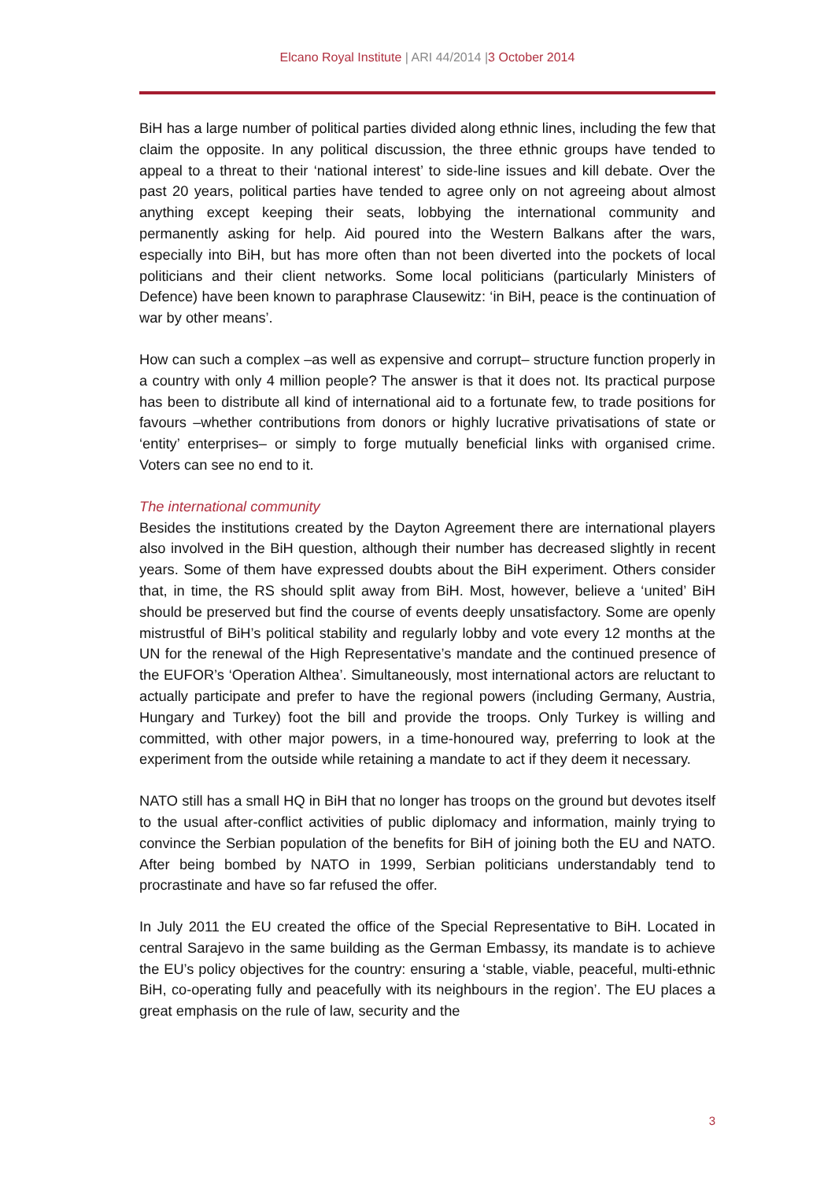Elcano Royal Institute | ARI 44/2014 |3 October 2014
BiH has a large number of political parties divided along ethnic lines, including the few that claim the opposite. In any political discussion, the three ethnic groups have tended to appeal to a threat to their ‘national interest’ to side-line issues and kill debate. Over the past 20 years, political parties have tended to agree only on not agreeing about almost anything except keeping their seats, lobbying the international community and permanently asking for help. Aid poured into the Western Balkans after the wars, especially into BiH, but has more often than not been diverted into the pockets of local politicians and their client networks. Some local politicians (particularly Ministers of Defence) have been known to paraphrase Clausewitz: ‘in BiH, peace is the continuation of war by other means’.
How can such a complex –as well as expensive and corrupt– structure function properly in a country with only 4 million people? The answer is that it does not. Its practical purpose has been to distribute all kind of international aid to a fortunate few, to trade positions for favours –whether contributions from donors or highly lucrative privatisations of state or ‘entity’ enterprises– or simply to forge mutually beneficial links with organised crime. Voters can see no end to it.
The international community
Besides the institutions created by the Dayton Agreement there are international players also involved in the BiH question, although their number has decreased slightly in recent years. Some of them have expressed doubts about the BiH experiment. Others consider that, in time, the RS should split away from BiH. Most, however, believe a ‘united’ BiH should be preserved but find the course of events deeply unsatisfactory. Some are openly mistrustful of BiH’s political stability and regularly lobby and vote every 12 months at the UN for the renewal of the High Representative’s mandate and the continued presence of the EUFOR’s ‘Operation Althea’. Simultaneously, most international actors are reluctant to actually participate and prefer to have the regional powers (including Germany, Austria, Hungary and Turkey) foot the bill and provide the troops. Only Turkey is willing and committed, with other major powers, in a time-honoured way, preferring to look at the experiment from the outside while retaining a mandate to act if they deem it necessary.
NATO still has a small HQ in BiH that no longer has troops on the ground but devotes itself to the usual after-conflict activities of public diplomacy and information, mainly trying to convince the Serbian population of the benefits for BiH of joining both the EU and NATO. After being bombed by NATO in 1999, Serbian politicians understandably tend to procrastinate and have so far refused the offer.
In July 2011 the EU created the office of the Special Representative to BiH. Located in central Sarajevo in the same building as the German Embassy, its mandate is to achieve the EU’s policy objectives for the country: ensuring a ‘stable, viable, peaceful, multi-ethnic BiH, co-operating fully and peacefully with its neighbours in the region’. The EU places a great emphasis on the rule of law, security and the
3